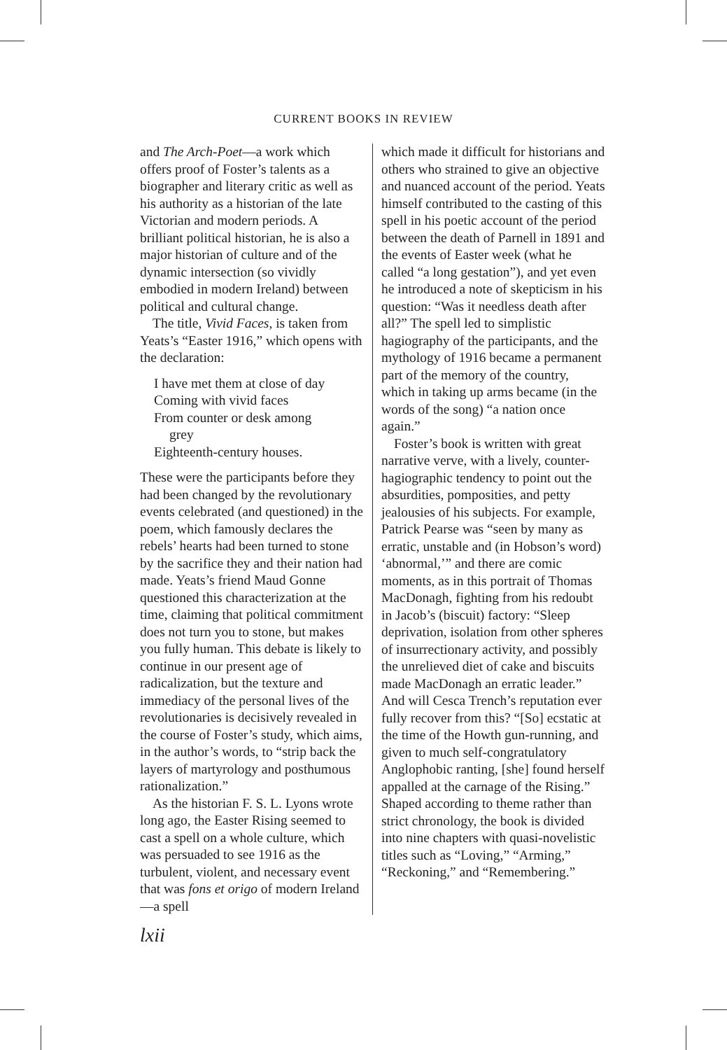CURRENT BOOKS IN REVIEW
and The Arch-Poet—a work which offers proof of Foster’s talents as a biographer and literary critic as well as his authority as a historian of the late Victorian and modern periods. A brilliant political historian, he is also a major historian of culture and of the dynamic intersection (so vividly embodied in modern Ireland) between political and cultural change.
The title, Vivid Faces, is taken from Yeats’s “Easter 1916,” which opens with the declaration:
I have met them at close of day
Coming with vivid faces
From counter or desk among
grey
Eighteenth-century houses.
These were the participants before they had been changed by the revolutionary events celebrated (and questioned) in the poem, which famously declares the rebels’ hearts had been turned to stone by the sacrifice they and their nation had made. Yeats’s friend Maud Gonne questioned this characterization at the time, claiming that political commitment does not turn you to stone, but makes you fully human. This debate is likely to continue in our present age of radicalization, but the texture and immediacy of the personal lives of the revolutionaries is decisively revealed in the course of Foster’s study, which aims, in the author’s words, to “strip back the layers of martyrology and posthumous rationalization.”
As the historian F. S. L. Lyons wrote long ago, the Easter Rising seemed to cast a spell on a whole culture, which was persuaded to see 1916 as the turbulent, violent, and necessary event that was fons et origo of modern Ireland—a spell
which made it difficult for historians and others who strained to give an objective and nuanced account of the period. Yeats himself contributed to the casting of this spell in his poetic account of the period between the death of Parnell in 1891 and the events of Easter week (what he called “a long gestation”), and yet even he introduced a note of skepticism in his question: “Was it needless death after all?” The spell led to simplistic hagiography of the participants, and the mythology of 1916 became a permanent part of the memory of the country, which in taking up arms became (in the words of the song) “a nation once again.”
Foster’s book is written with great narrative verve, with a lively, counter-hagiographic tendency to point out the absurdities, pomposities, and petty jealousies of his subjects. For example, Patrick Pearse was “seen by many as erratic, unstable and (in Hobson’s word) ‘abnormal,’” and there are comic moments, as in this portrait of Thomas MacDonagh, fighting from his redoubt in Jacob’s (biscuit) factory: “Sleep deprivation, isolation from other spheres of insurrectionary activity, and possibly the unrelieved diet of cake and biscuits made MacDonagh an erratic leader.” And will Cesca Trench’s reputation ever fully recover from this? “[So] ecstatic at the time of the Howth gun-running, and given to much self-congratulatory Anglophobic ranting, [she] found herself appalled at the carnage of the Rising.” Shaped according to theme rather than strict chronology, the book is divided into nine chapters with quasi-novelistic titles such as “Loving,” “Arming,” “Reckoning,” and “Remembering.”
lxii